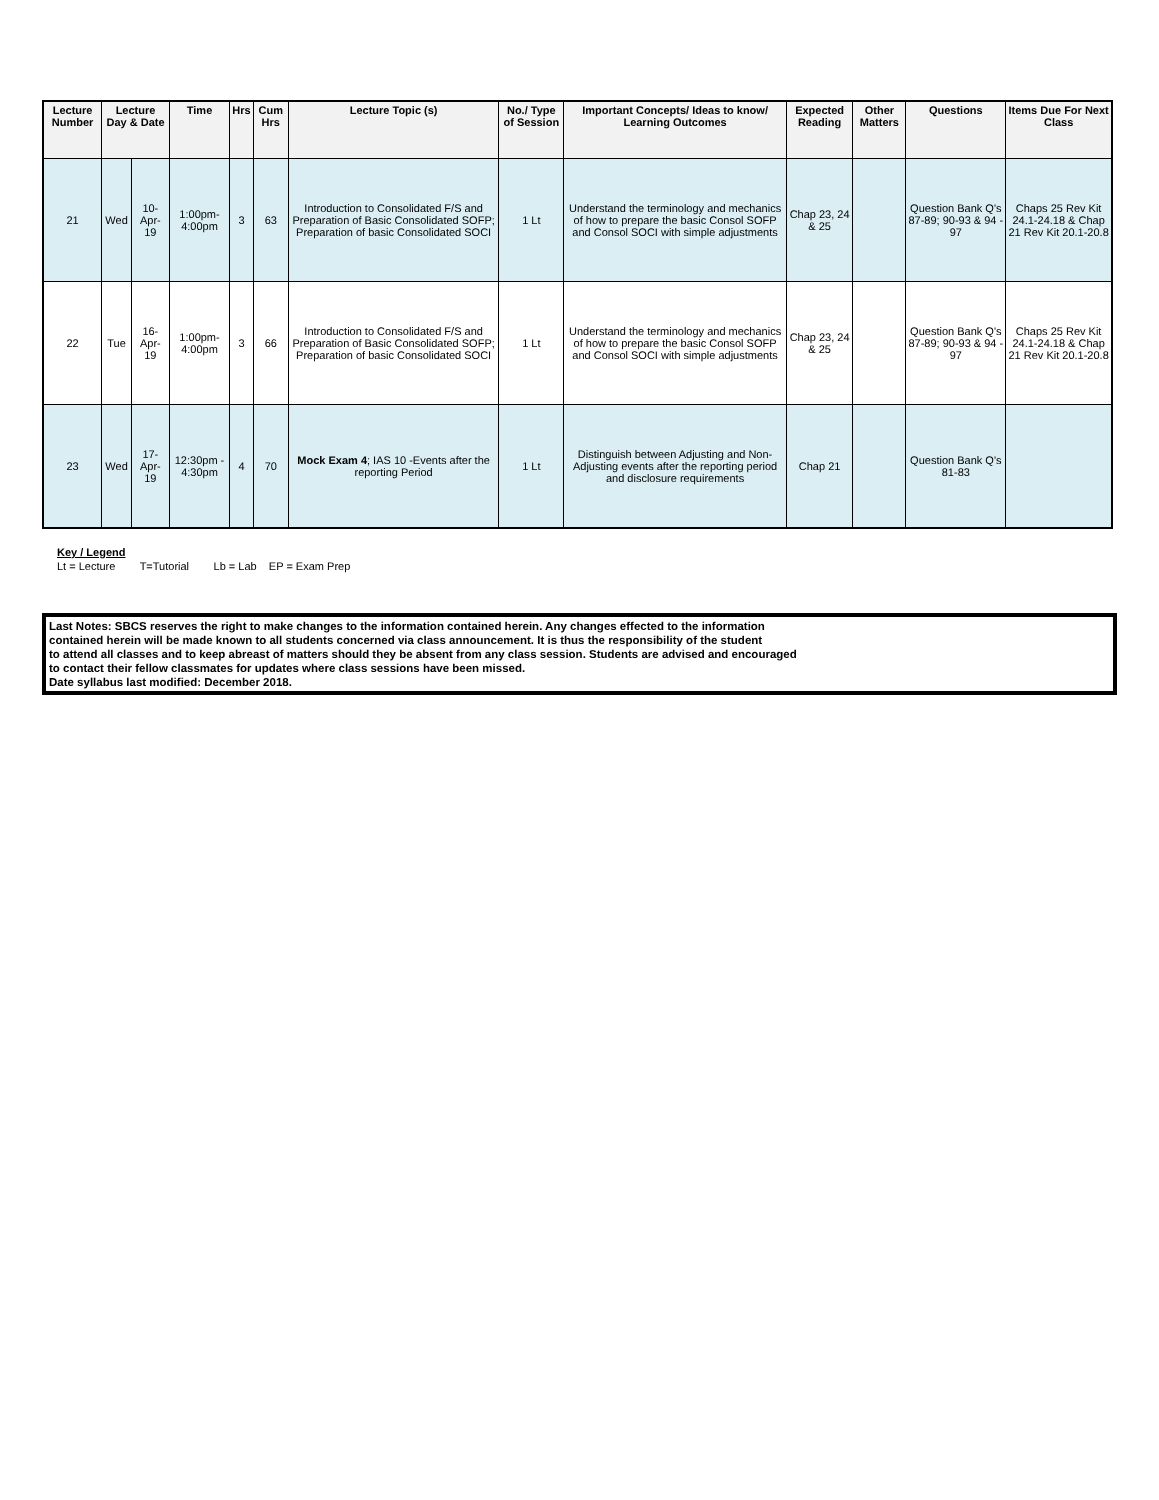| Lecture Number | Lecture Day & Date | | Time | Hrs | Cum Hrs | Lecture Topic (s) | No./ Type of Session | Important Concepts/ Ideas to know/ Learning Outcomes | Expected Reading | Other Matters | Questions | Items Due For Next Class |
| --- | --- | --- | --- | --- | --- | --- | --- | --- | --- | --- | --- | --- |
| 21 | Wed | 10-Apr-19 | 1:00pm-4:00pm | 3 | 63 | Introduction to Consolidated F/S and Preparation of Basic Consolidated SOFP; Preparation of basic Consolidated SOCI | 1 Lt | Understand the terminology and mechanics of how to prepare the basic Consol SOFP and Consol SOCI with simple adjustments | Chap 23, 24 & 25 | | Question Bank Q's 87-89; 90-93 & 94 - 97 | Chaps 25 Rev Kit 24.1-24.18 & Chap 21 Rev Kit 20.1-20.8 |
| 22 | Tue | 16-Apr-19 | 1:00pm-4:00pm | 3 | 66 | Introduction to Consolidated F/S and Preparation of Basic Consolidated SOFP; Preparation of basic Consolidated SOCI | 1 Lt | Understand the terminology and mechanics of how to prepare the basic Consol SOFP and Consol SOCI with simple adjustments | Chap 23, 24 & 25 | | Question Bank Q's 87-89; 90-93 & 94 - 97 | Chaps 25 Rev Kit 24.1-24.18 & Chap 21 Rev Kit 20.1-20.8 |
| 23 | Wed | 17-Apr-19 | 12:30pm - 4:30pm | 4 | 70 | Mock Exam 4 ; IAS 10 -Events after the reporting Period | 1 Lt | Distinguish between Adjusting and Non-Adjusting events after the reporting period and disclosure requirements | Chap 21 | | Question Bank Q's 81-83 | |
Key / Legend
Lt = Lecture T=Tutorial Lb = Lab EP = Exam Prep
Last Notes: SBCS reserves the right to make changes to the information contained herein. Any changes effected to the information
contained herein will be made known to all students concerned via class announcement. It is thus the responsibility of the student
to attend all classes and to keep abreast of matters should they be absent from any class session. Students are advised and encouraged
to contact their fellow classmates for updates where class sessions have been missed.
Date syllabus last modified: December 2018.